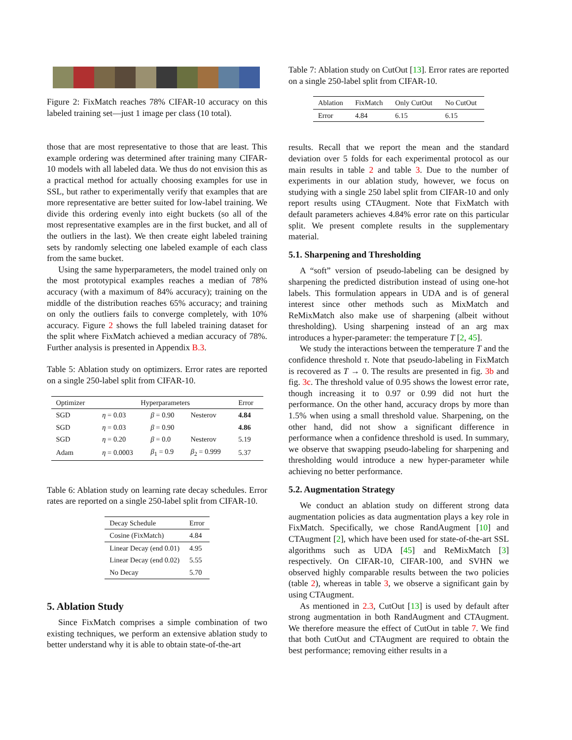Figure 2: FixMatch reaches 78% CIFAR-10 accuracy on this labeled training set—just 1 image per class (10 total).
those that are most representative to those that are least. This example ordering was determined after training many CIFAR-10 models with all labeled data. We thus do not envision this as a practical method for actually choosing examples for use in SSL, but rather to experimentally verify that examples that are more representative are better suited for low-label training. We divide this ordering evenly into eight buckets (so all of the most representative examples are in the first bucket, and all of the outliers in the last). We then create eight labeled training sets by randomly selecting one labeled example of each class from the same bucket.
Using the same hyperparameters, the model trained only on the most prototypical examples reaches a median of 78% accuracy (with a maximum of 84% accuracy); training on the middle of the distribution reaches 65% accuracy; and training on only the outliers fails to converge completely, with 10% accuracy. Figure 2 shows the full labeled training dataset for the split where FixMatch achieved a median accuracy of 78%. Further analysis is presented in Appendix B.3.
Table 5: Ablation study on optimizers. Error rates are reported on a single 250-label split from CIFAR-10.
| Optimizer | Hyperparameters | | | Error |
| --- | --- | --- | --- | --- |
| SGD | η = 0.03 | β = 0.90 | Nesterov | 4.84 |
| SGD | η = 0.03 | β = 0.90 | | 4.86 |
| SGD | η = 0.20 | β = 0.0 | Nesterov | 5.19 |
| Adam | η = 0.0003 | β<sub>1</sub> = 0.9 | β<sub>2</sub> = 0.999 | 5.37 |
Table 6: Ablation study on learning rate decay schedules. Error rates are reported on a single 250-label split from CIFAR-10.
| Decay Schedule | Error |
| --- | --- |
| Cosine (FixMatch) | 4.84 |
| Linear Decay (end 0.01) | 4.95 |
| Linear Decay (end 0.02) | 5.55 |
| No Decay | 5.70 |
5. Ablation Study
Since FixMatch comprises a simple combination of two existing techniques, we perform an extensive ablation study to better understand why it is able to obtain state-of-the-art
Table 7: Ablation study on CutOut [13]. Error rates are reported on a single 250-label split from CIFAR-10.
| Ablation | FixMatch | Only CutOut | No CutOut |
| --- | --- | --- | --- |
| Error | 4.84 | 6.15 | 6.15 |
results. Recall that we report the mean and the standard deviation over 5 folds for each experimental protocol as our main results in table 2 and table 3. Due to the number of experiments in our ablation study, however, we focus on studying with a single 250 label split from CIFAR-10 and only report results using CTAugment. Note that FixMatch with default parameters achieves 4.84% error rate on this particular split. We present complete results in the supplementary material.
5.1. Sharpening and Thresholding
A “soft” version of pseudo-labeling can be designed by sharpening the predicted distribution instead of using one-hot labels. This formulation appears in UDA and is of general interest since other methods such as MixMatch and ReMixMatch also make use of sharpening (albeit without thresholding). Using sharpening instead of an arg max introduces a hyper-parameter: the temperature T [2, 45].
We study the interactions between the temperature T and the confidence threshold τ. Note that pseudo-labeling in FixMatch is recovered as T → 0. The results are presented in fig. 3b and fig. 3c. The threshold value of 0.95 shows the lowest error rate, though increasing it to 0.97 or 0.99 did not hurt the performance. On the other hand, accuracy drops by more than 1.5% when using a small threshold value. Sharpening, on the other hand, did not show a significant difference in performance when a confidence threshold is used. In summary, we observe that swapping pseudo-labeling for sharpening and thresholding would introduce a new hyper-parameter while achieving no better performance.
5.2. Augmentation Strategy
We conduct an ablation study on different strong data augmentation policies as data augmentation plays a key role in FixMatch. Specifically, we chose RandAugment [10] and CTAugment [2], which have been used for state-of-the-art SSL algorithms such as UDA [45] and ReMixMatch [3] respectively. On CIFAR-10, CIFAR-100, and SVHN we observed highly comparable results between the two policies (table 2), whereas in table 3, we observe a significant gain by using CTAugment.
As mentioned in 2.3, CutOut [13] is used by default after strong augmentation in both RandAugment and CTAugment. We therefore measure the effect of CutOut in table 7. We find that both CutOut and CTAugment are required to obtain the best performance; removing either results in a